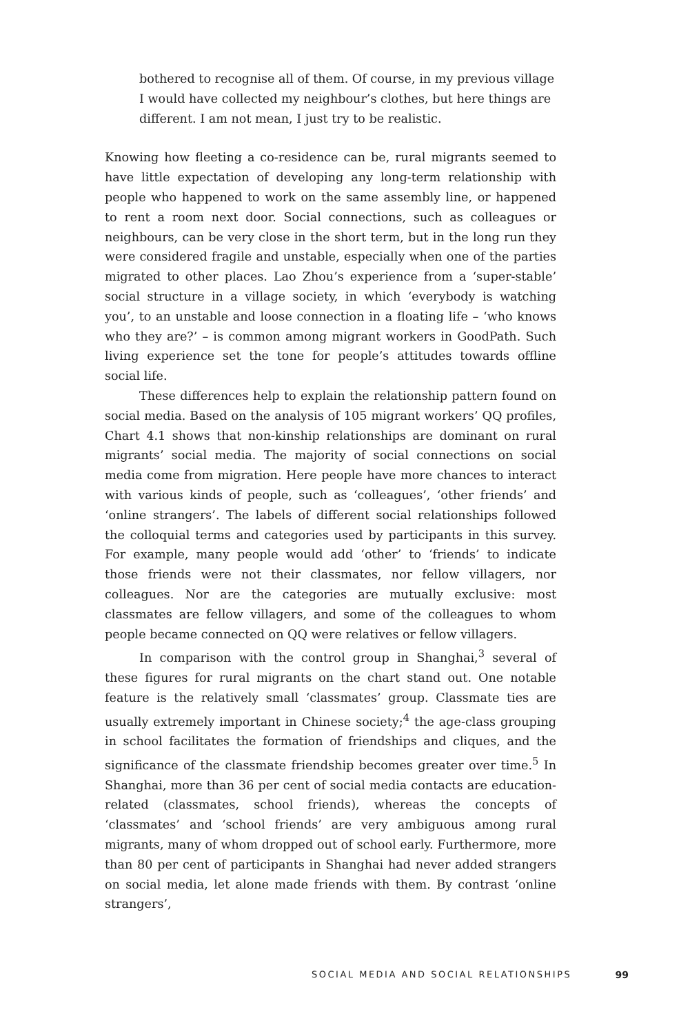bothered to recognise all of them. Of course, in my previous village I would have collected my neighbour’s clothes, but here things are different. I am not mean, I just try to be realistic.
Knowing how fleeting a co-residence can be, rural migrants seemed to have little expectation of developing any long-term relationship with people who happened to work on the same assembly line, or happened to rent a room next door. Social connections, such as colleagues or neighbours, can be very close in the short term, but in the long run they were considered fragile and unstable, especially when one of the parties migrated to other places. Lao Zhou’s experience from a ‘super-stable’ social structure in a village society, in which ‘everybody is watching you’, to an unstable and loose connection in a floating life – ‘who knows who they are?’ – is common among migrant workers in GoodPath. Such living experience set the tone for people’s attitudes towards offline social life.
These differences help to explain the relationship pattern found on social media. Based on the analysis of 105 migrant workers’ QQ profiles, Chart 4.1 shows that non-kinship relationships are dominant on rural migrants’ social media. The majority of social connections on social media come from migration. Here people have more chances to interact with various kinds of people, such as ‘colleagues’, ‘other friends’ and ‘online strangers’. The labels of different social relationships followed the colloquial terms and categories used by participants in this survey. For example, many people would add ‘other’ to ‘friends’ to indicate those friends were not their classmates, nor fellow villagers, nor colleagues. Nor are the categories are mutually exclusive: most classmates are fellow villagers, and some of the colleagues to whom people became connected on QQ were relatives or fellow villagers.
In comparison with the control group in Shanghai,<sup>3</sup> several of these figures for rural migrants on the chart stand out. One notable feature is the relatively small ‘classmates’ group. Classmate ties are usually extremely important in Chinese society;<sup>4</sup> the age-class grouping in school facilitates the formation of friendships and cliques, and the significance of the classmate friendship becomes greater over time.<sup>5</sup> In Shanghai, more than 36 per cent of social media contacts are education-related (classmates, school friends), whereas the concepts of ‘classmates’ and ‘school friends’ are very ambiguous among rural migrants, many of whom dropped out of school early. Furthermore, more than 80 per cent of participants in Shanghai had never added strangers on social media, let alone made friends with them. By contrast ‘online strangers’,
SOCIAL MEDIA AND SOCIAL RELATIONSHIPS 99